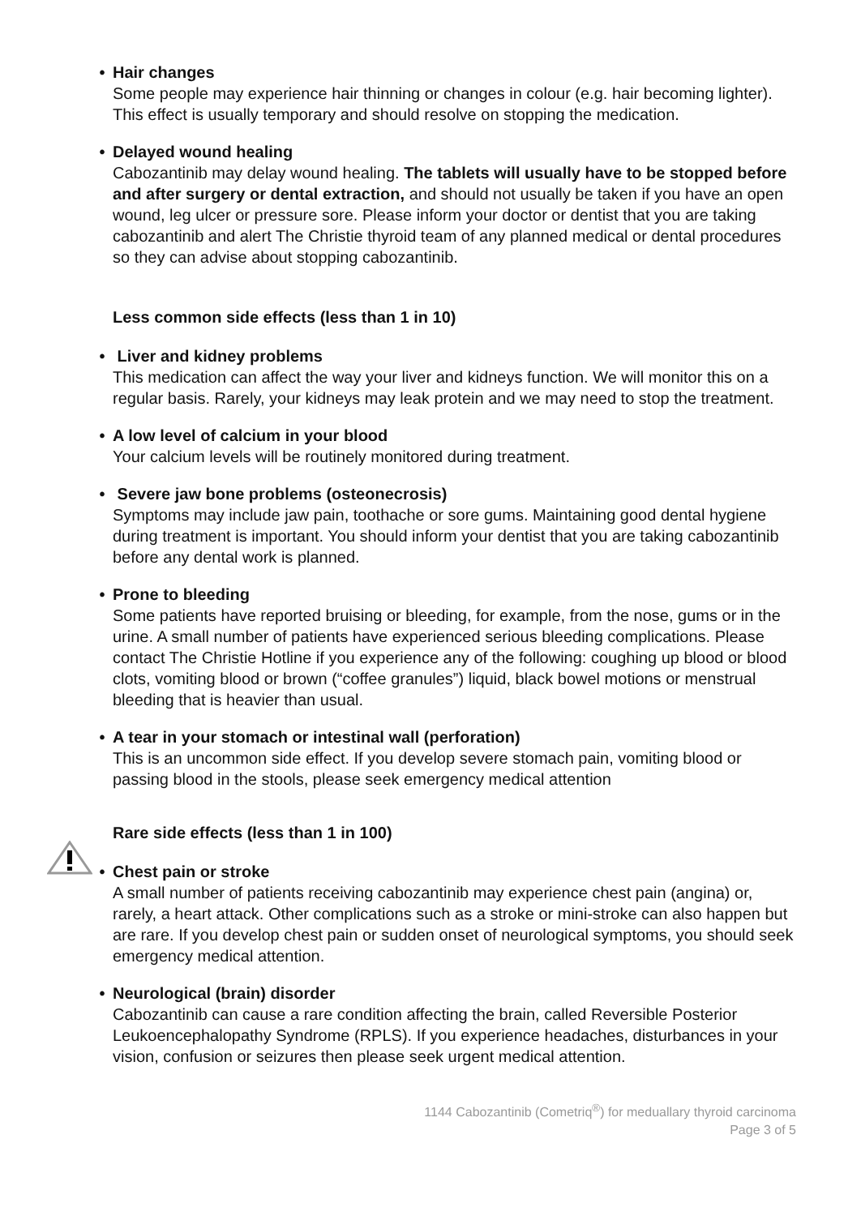• Hair changes
Some people may experience hair thinning or changes in colour (e.g. hair becoming lighter). This effect is usually temporary and should resolve on stopping the medication.
• Delayed wound healing
Cabozantinib may delay wound healing. The tablets will usually have to be stopped before and after surgery or dental extraction, and should not usually be taken if you have an open wound, leg ulcer or pressure sore. Please inform your doctor or dentist that you are taking cabozantinib and alert The Christie thyroid team of any planned medical or dental procedures so they can advise about stopping cabozantinib.
Less common side effects (less than 1 in 10)
• Liver and kidney problems
This medication can affect the way your liver and kidneys function. We will monitor this on a regular basis. Rarely, your kidneys may leak protein and we may need to stop the treatment.
• A low level of calcium in your blood
Your calcium levels will be routinely monitored during treatment.
• Severe jaw bone problems (osteonecrosis)
Symptoms may include jaw pain, toothache or sore gums. Maintaining good dental hygiene during treatment is important. You should inform your dentist that you are taking cabozantinib before any dental work is planned.
• Prone to bleeding
Some patients have reported bruising or bleeding, for example, from the nose, gums or in the urine. A small number of patients have experienced serious bleeding complications. Please contact The Christie Hotline if you experience any of the following: coughing up blood or blood clots, vomiting blood or brown (“coffee granules”) liquid, black bowel motions or menstrual bleeding that is heavier than usual.
• A tear in your stomach or intestinal wall (perforation)
This is an uncommon side effect. If you develop severe stomach pain, vomiting blood or passing blood in the stools, please seek emergency medical attention
Rare side effects (less than 1 in 100)
• Chest pain or stroke
A small number of patients receiving cabozantinib may experience chest pain (angina) or, rarely, a heart attack. Other complications such as a stroke or mini-stroke can also happen but are rare. If you develop chest pain or sudden onset of neurological symptoms, you should seek emergency medical attention.
• Neurological (brain) disorder
Cabozantinib can cause a rare condition affecting the brain, called Reversible Posterior Leukoencephalopathy Syndrome (RPLS). If you experience headaches, disturbances in your vision, confusion or seizures then please seek urgent medical attention.
1144 Cabozantinib (Cometriq<sup>®</sup>) for meduallary thyroid carcinoma
Page 3 of 5